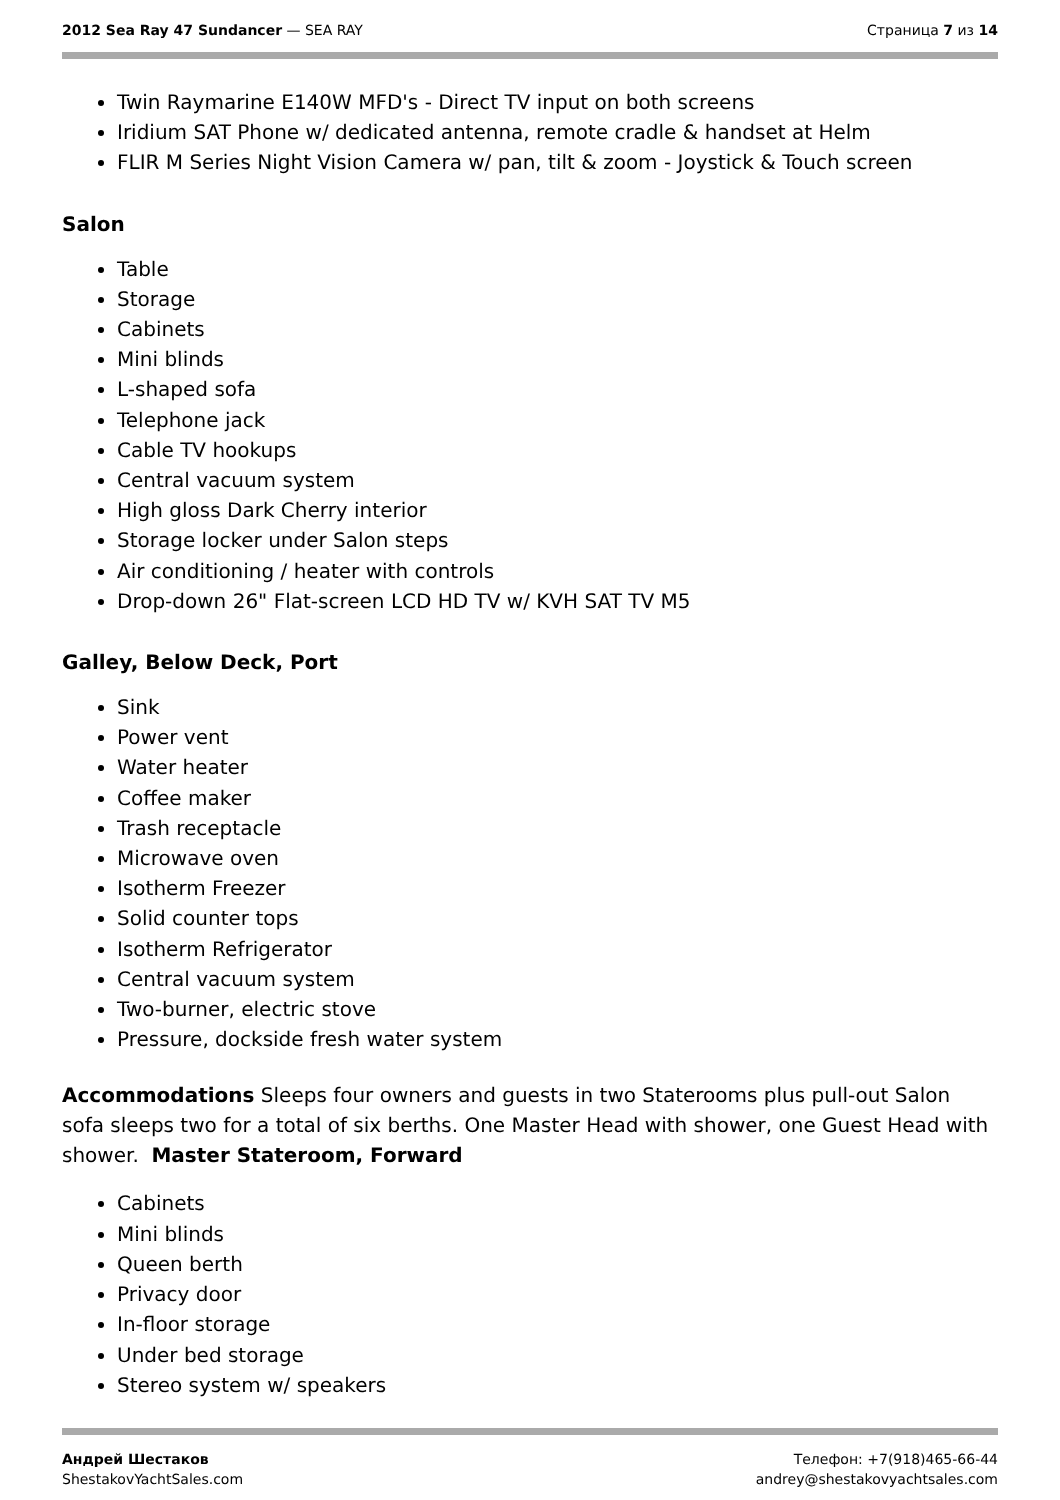2012 Sea Ray 47 Sundancer — SEA RAY
Страница 7 из 14
Twin Raymarine E140W MFD's - Direct TV input on both screens
Iridium SAT Phone w/ dedicated antenna, remote cradle & handset at Helm
FLIR M Series Night Vision Camera w/ pan, tilt & zoom - Joystick & Touch screen
Salon
Table
Storage
Cabinets
Mini blinds
L-shaped sofa
Telephone jack
Cable TV hookups
Central vacuum system
High gloss Dark Cherry interior
Storage locker under Salon steps
Air conditioning / heater with controls
Drop-down 26" Flat-screen LCD HD TV w/ KVH SAT TV M5
Galley, Below Deck, Port
Sink
Power vent
Water heater
Coffee maker
Trash receptacle
Microwave oven
Isotherm Freezer
Solid counter tops
Isotherm Refrigerator
Central vacuum system
Two-burner, electric stove
Pressure, dockside fresh water system
Accommodations Sleeps four owners and guests in two Staterooms plus pull-out Salon sofa sleeps two for a total of six berths. One Master Head with shower, one Guest Head with shower. Master Stateroom, Forward
Cabinets
Mini blinds
Queen berth
Privacy door
In-floor storage
Under bed storage
Stereo system w/ speakers
Андрей Шестаков
ShestakovYachtSales.com
Телефон: +7(918)465-66-44
andrey@shestakovyachtsales.com